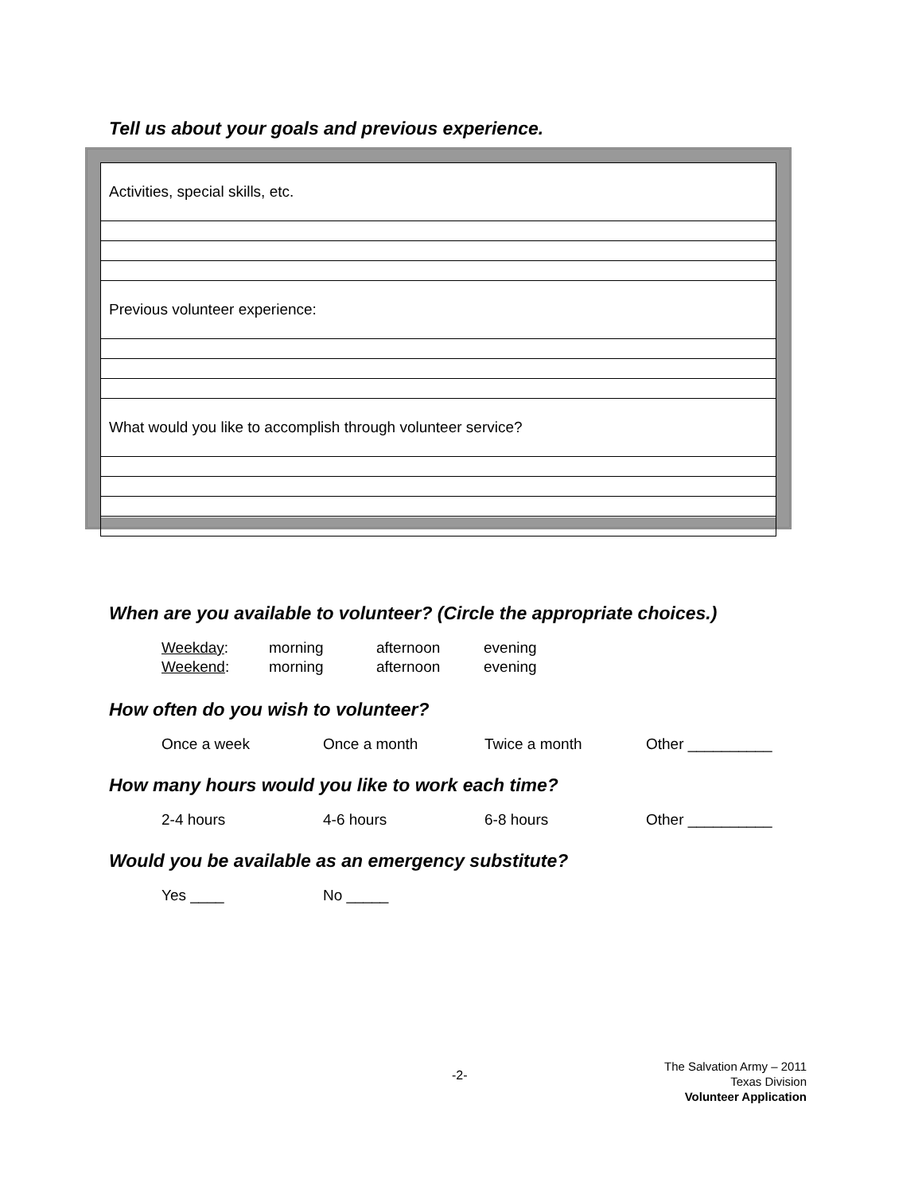Tell us about your goals and previous experience.
| Activities, special skills, etc. |
| Previous volunteer experience: |
| What would you like to accomplish through volunteer service? |
When are you available to volunteer? (Circle the appropriate choices.)
Weekday: morning afternoon evening
Weekend: morning afternoon evening
How often do you wish to volunteer?
Once a week Once a month Twice a month Other __________
How many hours would you like to work each time?
2-4 hours 4-6 hours 6-8 hours Other __________
Would you be available as an emergency substitute?
Yes ____ No _____
-2-
The Salvation Army – 2011
Texas Division
Volunteer Application